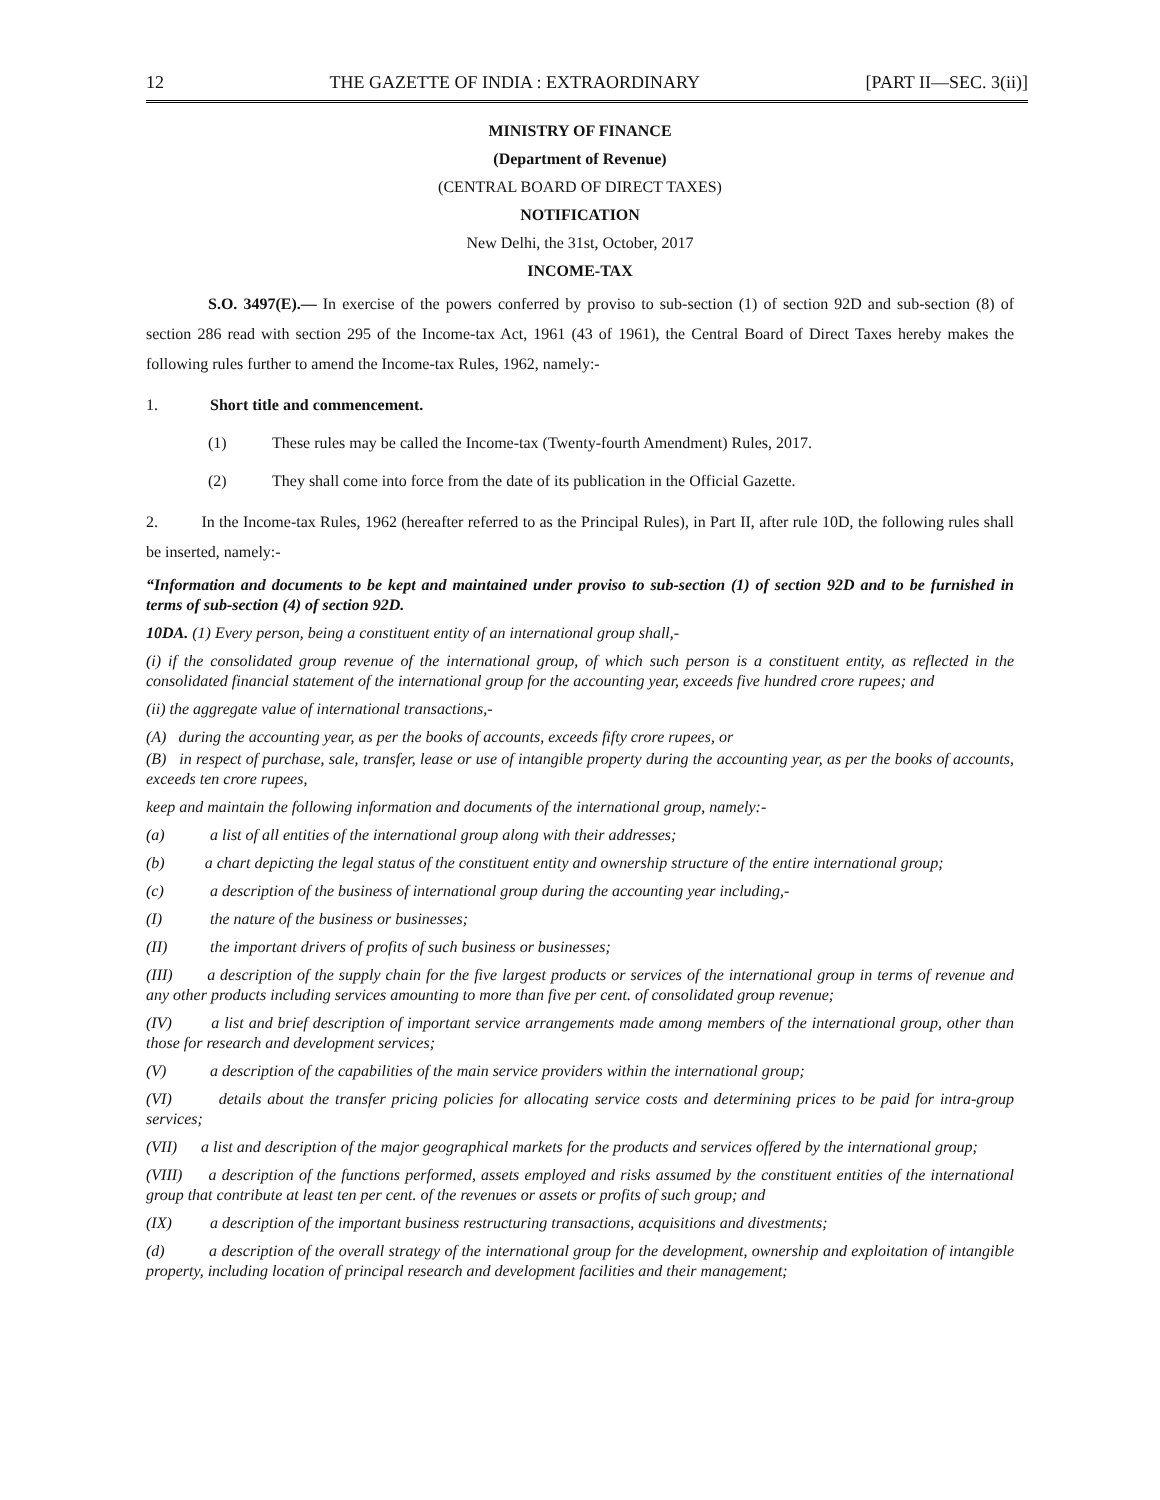12 THE GAZETTE OF INDIA : EXTRAORDINARY [PART II—SEC. 3(ii)]
MINISTRY OF FINANCE
(Department of Revenue)
(CENTRAL BOARD OF DIRECT TAXES)
NOTIFICATION
New Delhi, the 31st, October, 2017
INCOME-TAX
S.O. 3497(E).— In exercise of the powers conferred by proviso to sub-section (1) of section 92D and sub-section (8) of section 286 read with section 295 of the Income-tax Act, 1961 (43 of 1961), the Central Board of Direct Taxes hereby makes the following rules further to amend the Income-tax Rules, 1962, namely:-
1. Short title and commencement.
(1) These rules may be called the Income-tax (Twenty-fourth Amendment) Rules, 2017.
(2) They shall come into force from the date of its publication in the Official Gazette.
2. In the Income-tax Rules, 1962 (hereafter referred to as the Principal Rules), in Part II, after rule 10D, the following rules shall be inserted, namely:-
“Information and documents to be kept and maintained under proviso to sub-section (1) of section 92D and to be furnished in terms of sub-section (4) of section 92D.
10DA. (1) Every person, being a constituent entity of an international group shall,-
(i) if the consolidated group revenue of the international group, of which such person is a constituent entity, as reflected in the consolidated financial statement of the international group for the accounting year, exceeds five hundred crore rupees; and
(ii) the aggregate value of international transactions,-
(A) during the accounting year, as per the books of accounts, exceeds fifty crore rupees, or
(B) in respect of purchase, sale, transfer, lease or use of intangible property during the accounting year, as per the books of accounts, exceeds ten crore rupees,
keep and maintain the following information and documents of the international group, namely:-
(a) a list of all entities of the international group along with their addresses;
(b) a chart depicting the legal status of the constituent entity and ownership structure of the entire international group;
(c) a description of the business of international group during the accounting year including,-
(I) the nature of the business or businesses;
(II) the important drivers of profits of such business or businesses;
(III) a description of the supply chain for the five largest products or services of the international group in terms of revenue and any other products including services amounting to more than five per cent. of consolidated group revenue;
(IV) a list and brief description of important service arrangements made among members of the international group, other than those for research and development services;
(V) a description of the capabilities of the main service providers within the international group;
(VI) details about the transfer pricing policies for allocating service costs and determining prices to be paid for intra-group services;
(VII) a list and description of the major geographical markets for the products and services offered by the international group;
(VIII) a description of the functions performed, assets employed and risks assumed by the constituent entities of the international group that contribute at least ten per cent. of the revenues or assets or profits of such group; and
(IX) a description of the important business restructuring transactions, acquisitions and divestments;
(d) a description of the overall strategy of the international group for the development, ownership and exploitation of intangible property, including location of principal research and development facilities and their management;